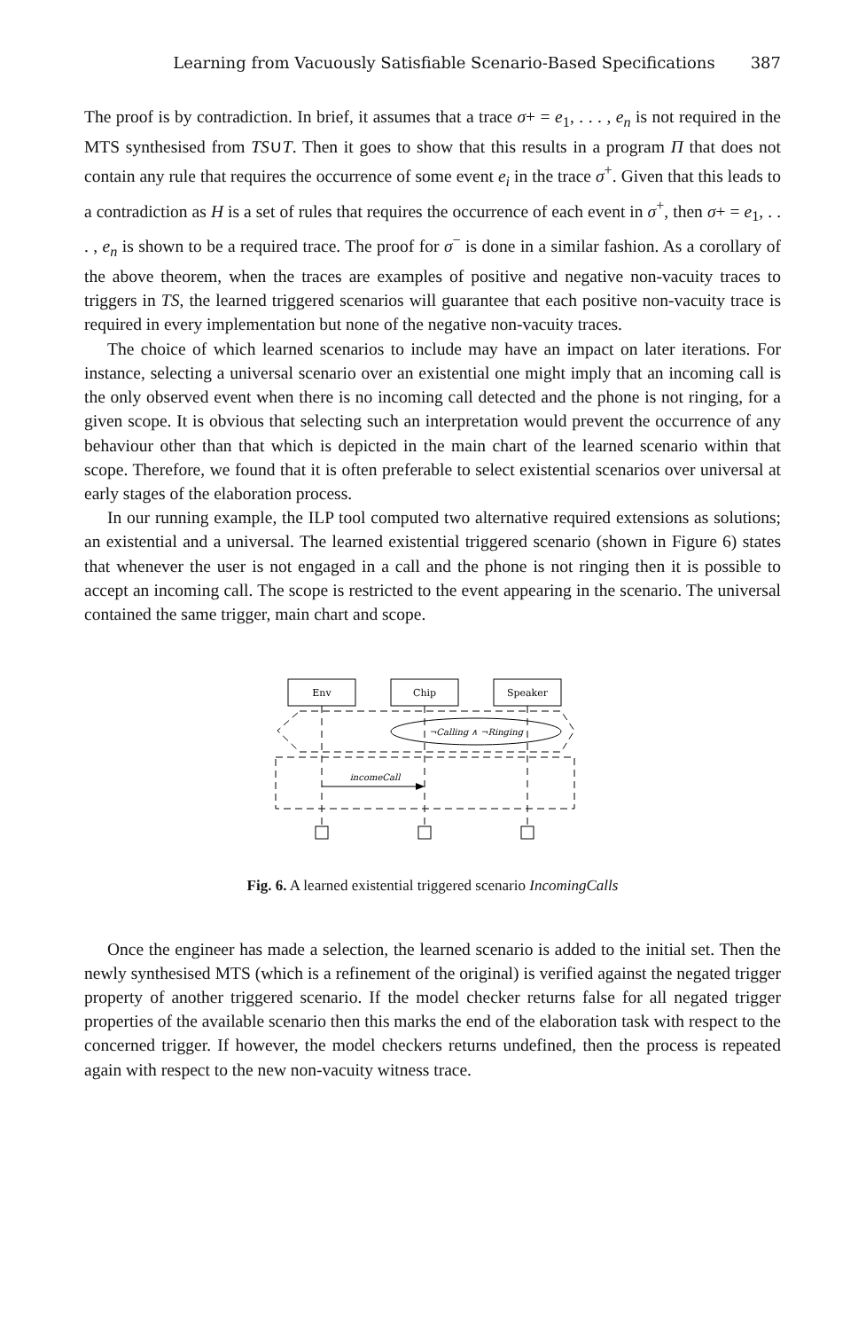Learning from Vacuously Satisfiable Scenario-Based Specifications 387
The proof is by contradiction. In brief, it assumes that a trace σ+ = e<sub>1</sub>, . . . , e<sub>n</sub> is not required in the MTS synthesised from TS∪T. Then it goes to show that this results in a program Π that does not contain any rule that requires the occurrence of some event e<sub>i</sub> in the trace σ<sup>+</sup>. Given that this leads to a contradiction as H is a set of rules that requires the occurrence of each event in σ<sup>+</sup>, then σ+ = e<sub>1</sub>, . . . , e<sub>n</sub> is shown to be a required trace. The proof for σ<sup>−</sup> is done in a similar fashion. As a corollary of the above theorem, when the traces are examples of positive and negative non-vacuity traces to triggers in TS, the learned triggered scenarios will guarantee that each positive non-vacuity trace is required in every implementation but none of the negative non-vacuity traces.
The choice of which learned scenarios to include may have an impact on later iterations. For instance, selecting a universal scenario over an existential one might imply that an incoming call is the only observed event when there is no incoming call detected and the phone is not ringing, for a given scope. It is obvious that selecting such an interpretation would prevent the occurrence of any behaviour other than that which is depicted in the main chart of the learned scenario within that scope. Therefore, we found that it is often preferable to select existential scenarios over universal at early stages of the elaboration process.
In our running example, the ILP tool computed two alternative required extensions as solutions; an existential and a universal. The learned existential triggered scenario (shown in Figure 6) states that whenever the user is not engaged in a call and the phone is not ringing then it is possible to accept an incoming call. The scope is restricted to the event appearing in the scenario. The universal contained the same trigger, main chart and scope.
Env
Chip
Speaker
¬Calling ∧ ¬Ringing
incomeCall
Fig. 6. A learned existential triggered scenario IncomingCalls
Once the engineer has made a selection, the learned scenario is added to the initial set. Then the newly synthesised MTS (which is a refinement of the original) is verified against the negated trigger property of another triggered scenario. If the model checker returns false for all negated trigger properties of the available scenario then this marks the end of the elaboration task with respect to the concerned trigger. If however, the model checkers returns undefined, then the process is repeated again with respect to the new non-vacuity witness trace.